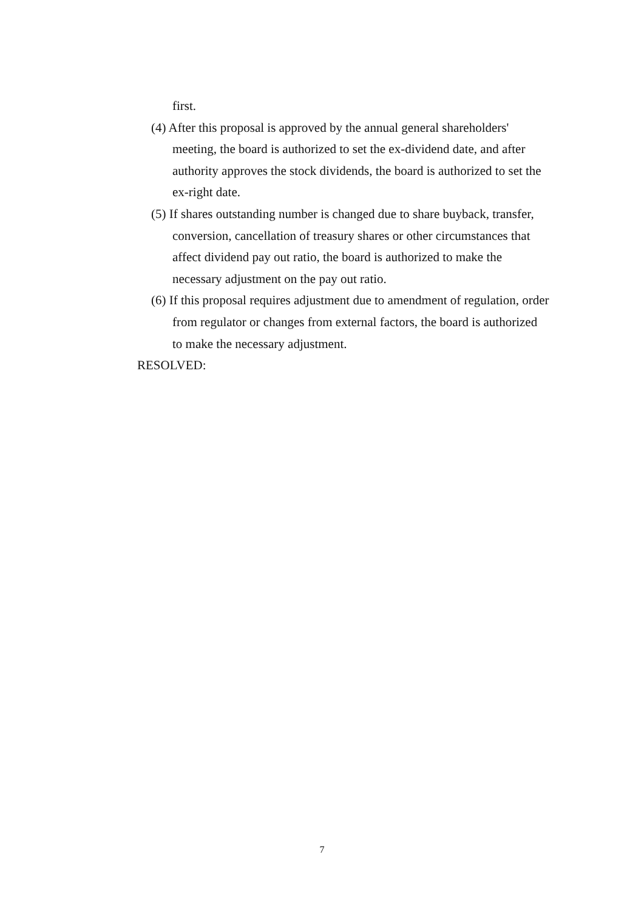first.
(4) After this proposal is approved by the annual general shareholders' meeting, the board is authorized to set the ex-dividend date, and after authority approves the stock dividends, the board is authorized to set the ex-right date.
(5) If shares outstanding number is changed due to share buyback, transfer, conversion, cancellation of treasury shares or other circumstances that affect dividend pay out ratio, the board is authorized to make the necessary adjustment on the pay out ratio.
(6) If this proposal requires adjustment due to amendment of regulation, order from regulator or changes from external factors, the board is authorized to make the necessary adjustment.
RESOLVED:
7